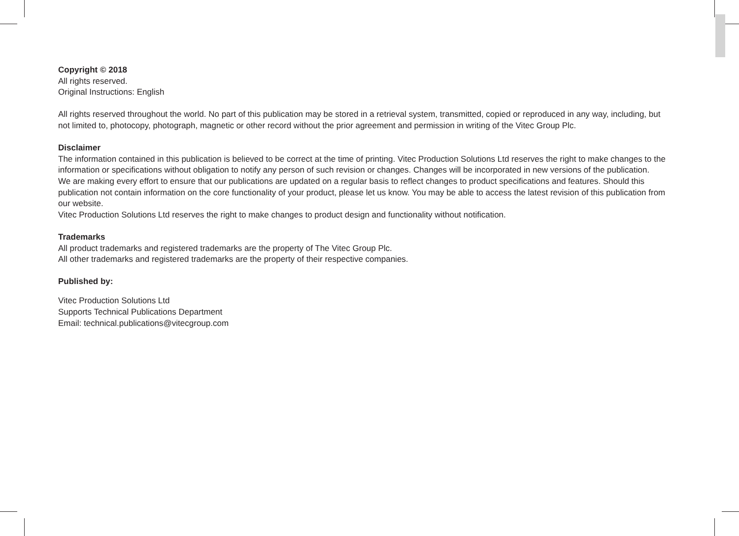Copyright © 2018
All rights reserved.
Original Instructions: English
All rights reserved throughout the world. No part of this publication may be stored in a retrieval system, transmitted, copied or reproduced in any way, including, but not limited to, photocopy, photograph, magnetic or other record without the prior agreement and permission in writing of the Vitec Group Plc.
Disclaimer
The information contained in this publication is believed to be correct at the time of printing. Vitec Production Solutions Ltd reserves the right to make changes to the information or specifications without obligation to notify any person of such revision or changes. Changes will be incorporated in new versions of the publication.
We are making every effort to ensure that our publications are updated on a regular basis to reflect changes to product specifications and features. Should this publication not contain information on the core functionality of your product, please let us know. You may be able to access the latest revision of this publication from our website.
Vitec Production Solutions Ltd reserves the right to make changes to product design and functionality without notification.
Trademarks
All product trademarks and registered trademarks are the property of The Vitec Group Plc.
All other trademarks and registered trademarks are the property of their respective companies.
Published by:
Vitec Production Solutions Ltd
Supports Technical Publications Department
Email: technical.publications@vitecgroup.com